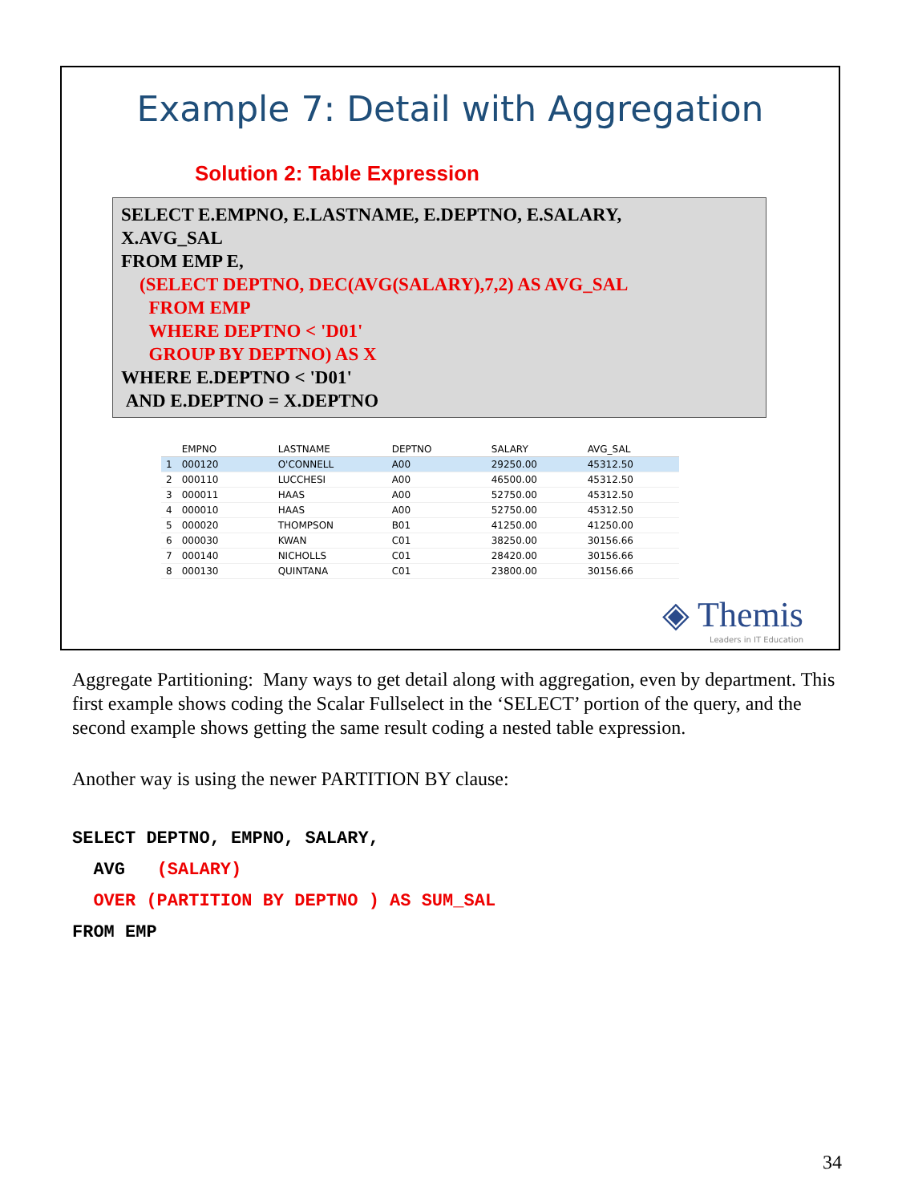Example 7: Detail with Aggregation
Solution 2: Table Expression
SELECT E.EMPNO, E.LASTNAME, E.DEPTNO, E.SALARY,
X.AVG_SAL
FROM EMP E,
(SELECT DEPTNO, DEC(AVG(SALARY),7,2) AS AVG_SAL
FROM EMP
WHERE DEPTNO < 'D01'
GROUP BY DEPTNO) AS X
WHERE E.DEPTNO < 'D01'
AND E.DEPTNO = X.DEPTNO
| | EMPNO | LASTNAME | DEPTNO | SALARY | AVG_SAL |
| --- | --- | --- | --- | --- | --- |
| 1 | 000120 | O'CONNELL | A00 | 29250.00 | 45312.50 |
| 2 | 000110 | LUCCHESI | A00 | 46500.00 | 45312.50 |
| 3 | 000011 | HAAS | A00 | 52750.00 | 45312.50 |
| 4 | 000010 | HAAS | A00 | 52750.00 | 45312.50 |
| 5 | 000020 | THOMPSON | B01 | 41250.00 | 41250.00 |
| 6 | 000030 | KWAN | C01 | 38250.00 | 30156.66 |
| 7 | 000140 | NICHOLLS | C01 | 28420.00 | 30156.66 |
| 8 | 000130 | QUINTANA | C01 | 23800.00 | 30156.66 |
◈ Themis
Leaders in IT Education
Aggregate Partitioning: Many ways to get detail along with aggregation, even by department. This first example shows coding the Scalar Fullselect in the ‘SELECT’ portion of the query, and the second example shows getting the same result coding a nested table expression.
Another way is using the newer PARTITION BY clause:
SELECT DEPTNO, EMPNO, SALARY,
AVG (SALARY)
OVER (PARTITION BY DEPTNO ) AS SUM_SAL
FROM EMP
34